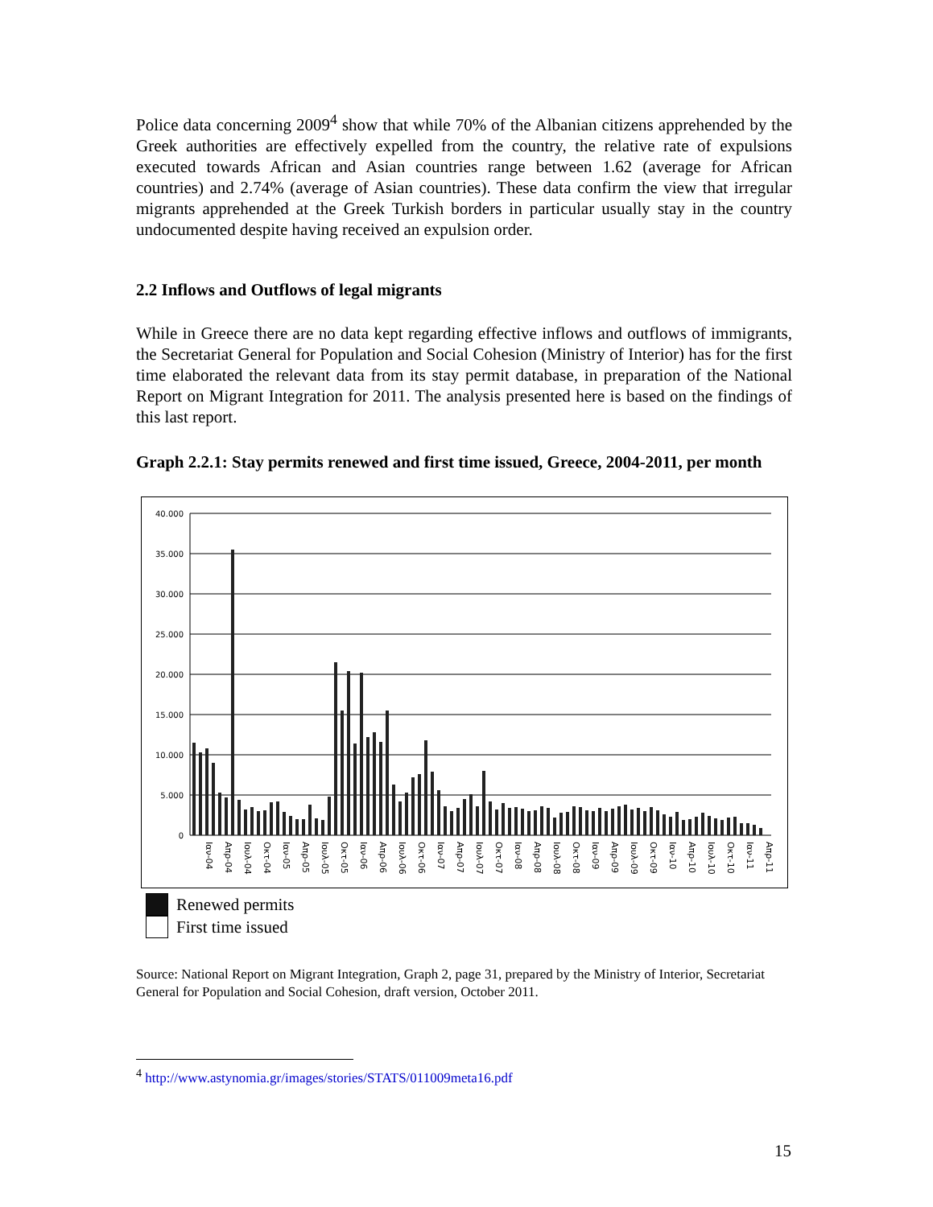Police data concerning 2009<sup>4</sup> show that while 70% of the Albanian citizens apprehended by the Greek authorities are effectively expelled from the country, the relative rate of expulsions executed towards African and Asian countries range between 1.62 (average for African countries) and 2.74% (average of Asian countries). These data confirm the view that irregular migrants apprehended at the Greek Turkish borders in particular usually stay in the country undocumented despite having received an expulsion order.
2.2 Inflows and Outflows of legal migrants
While in Greece there are no data kept regarding effective inflows and outflows of immigrants, the Secretariat General for Population and Social Cohesion (Ministry of Interior) has for the first time elaborated the relevant data from its stay permit database, in preparation of the National Report on Migrant Integration for 2011. The analysis presented here is based on the findings of this last report.
Graph 2.2.1: Stay permits renewed and first time issued, Greece, 2004-2011, per month
40.000
35.000
30.000
25.000
20.000
15.000
10.000
5.000
0
Ιαν-04
Απρ-04
Ιουλ-04
Οκτ-04
Ιαν-05
Απρ-05
Ιουλ-05
Οκτ-05
Ιαν-06
Απρ-06
Ιουλ-06
Οκτ-06
Ιαν-07
Απρ-07
Ιουλ-07
Οκτ-07
Ιαν-08
Απρ-08
Ιουλ-08
Οκτ-08
Ιαν-09
Απρ-09
Ιουλ-09
Οκτ-09
Ιαν-10
Απρ-10
Ιουλ-10
Οκτ-10
Ιαν-11
Απρ-11
Renewed permits
First time issued
Source: National Report on Migrant Integration, Graph 2, page 31, prepared by the Ministry of Interior, Secretariat General for Population and Social Cohesion, draft version, October 2011.
<sup>4</sup> http://www.astynomia.gr/images/stories/STATS/011009meta16.pdf
15